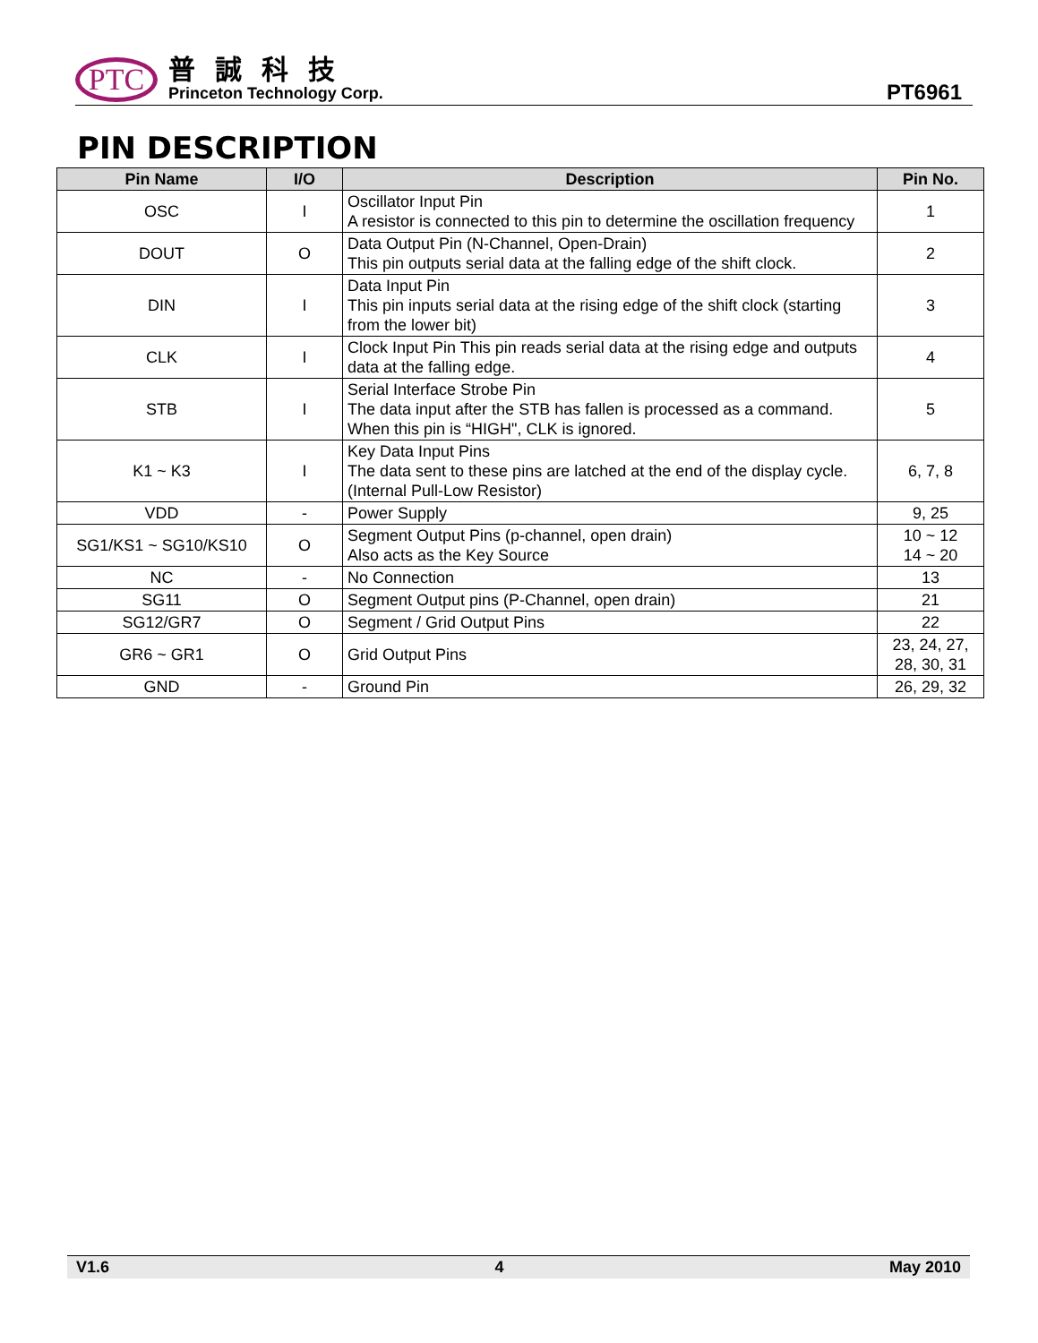PTC
普誠科技
Princeton Technology Corp.
PT6961
PIN DESCRIPTION
| Pin Name | I/O | Description | Pin No. |
| --- | --- | --- | --- |
| OSC | I | Oscillator Input Pin A resistor is connected to this pin to determine the oscillation frequency | 1 |
| DOUT | O | Data Output Pin (N-Channel, Open-Drain) This pin outputs serial data at the falling edge of the shift clock. | 2 |
| DIN | I | Data Input Pin This pin inputs serial data at the rising edge of the shift clock (starting from the lower bit) | 3 |
| CLK | I | Clock Input Pin This pin reads serial data at the rising edge and outputs data at the falling edge. | 4 |
| STB | I | Serial Interface Strobe Pin The data input after the STB has fallen is processed as a command. When this pin is “HIGH", CLK is ignored. | 5 |
| K1 ~ K3 | I | Key Data Input Pins The data sent to these pins are latched at the end of the display cycle. (Internal Pull-Low Resistor) | 6, 7, 8 |
| VDD | - | Power Supply | 9, 25 |
| SG1/KS1 ~ SG10/KS10 | O | Segment Output Pins (p-channel, open drain) Also acts as the Key Source | 10 ~ 12 14 ~ 20 |
| NC | - | No Connection | 13 |
| SG11 | O | Segment Output pins (P-Channel, open drain) | 21 |
| SG12/GR7 | O | Segment / Grid Output Pins | 22 |
| GR6 ~ GR1 | O | Grid Output Pins | 23, 24, 27, 28, 30, 31 |
| GND | - | Ground Pin | 26, 29, 32 |
V1.6 4 May 2010